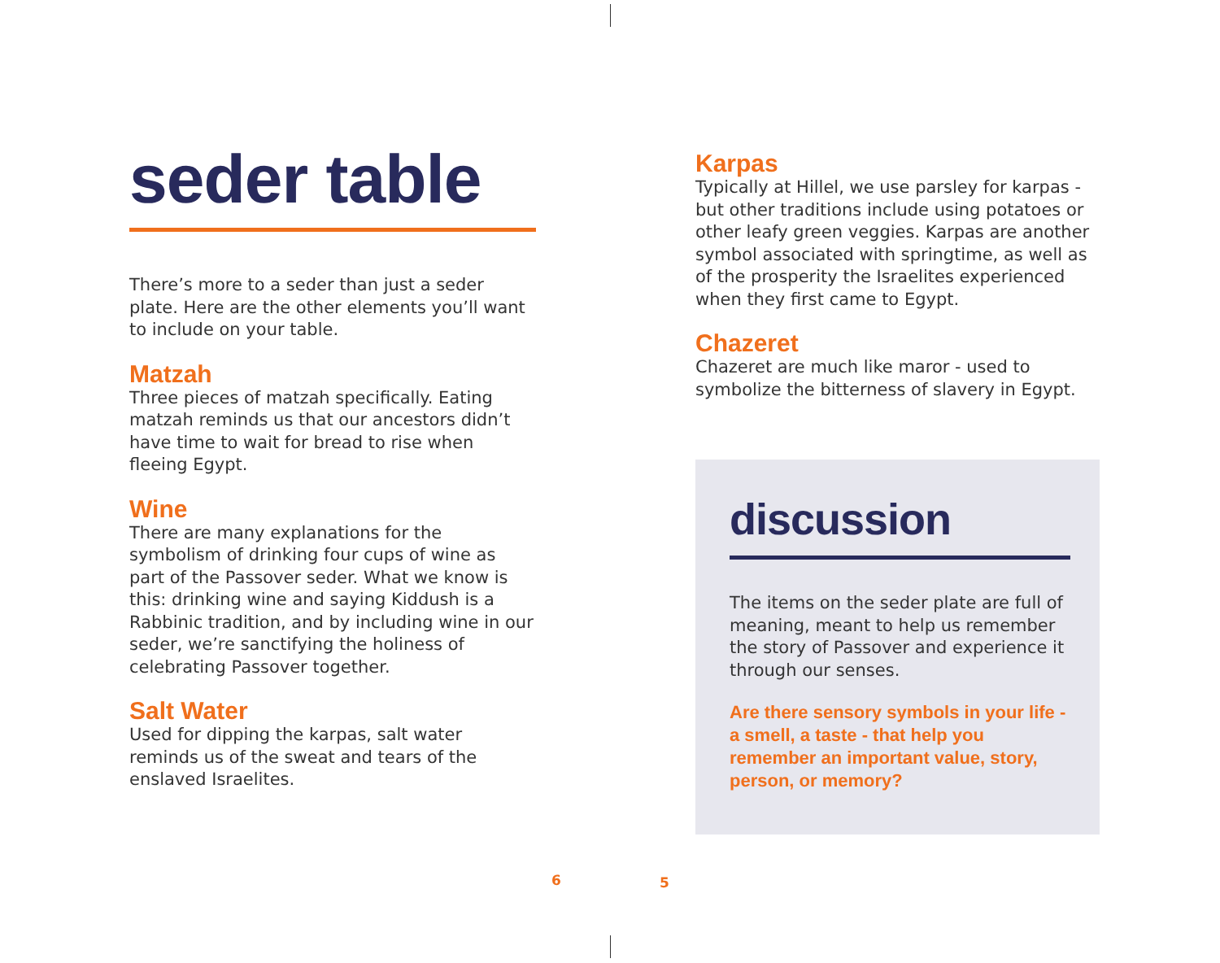seder table
There’s more to a seder than just a seder plate. Here are the other elements you’ll want to include on your table.
Matzah
Three pieces of matzah specifically. Eating matzah reminds us that our ancestors didn’t have time to wait for bread to rise when fleeing Egypt.
Wine
There are many explanations for the symbolism of drinking four cups of wine as part of the Passover seder. What we know is this: drinking wine and saying Kiddush is a Rabbinic tradition, and by including wine in our seder, we’re sanctifying the holiness of celebrating Passover together.
Salt Water
Used for dipping the karpas, salt water reminds us of the sweat and tears of the enslaved Israelites.
Karpas
Typically at Hillel, we use parsley for karpas - but other traditions include using potatoes or other leafy green veggies. Karpas are another symbol associated with springtime, as well as of the prosperity the Israelites experienced when they first came to Egypt.
Chazeret
Chazeret are much like maror - used to symbolize the bitterness of slavery in Egypt.
discussion
The items on the seder plate are full of meaning, meant to help us remember the story of Passover and experience it through our senses.
Are there sensory symbols in your life - a smell, a taste - that help you remember an important value, story, person, or memory?
6 5